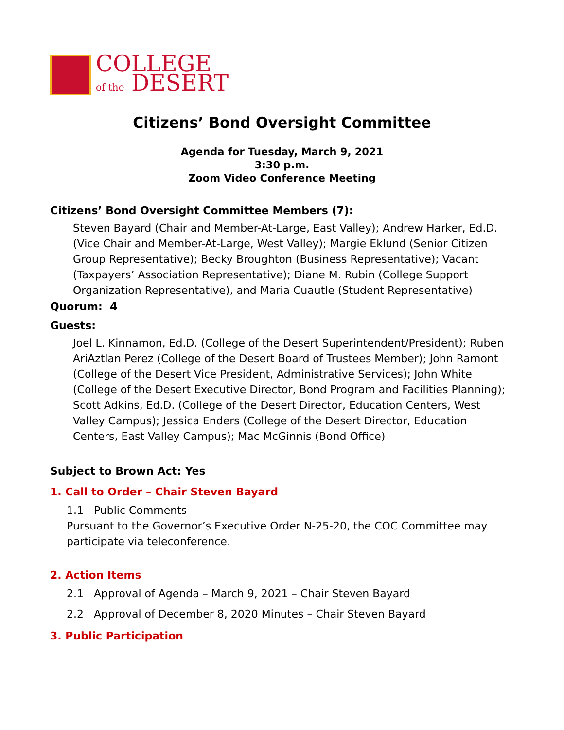COLLEGE
of the DESERT
Citizens’ Bond Oversight Committee
Agenda for Tuesday, March 9, 2021
3:30 p.m.
Zoom Video Conference Meeting
Citizens’ Bond Oversight Committee Members (7):
Steven Bayard (Chair and Member-At-Large, East Valley); Andrew Harker, Ed.D. (Vice Chair and Member-At-Large, West Valley); Margie Eklund (Senior Citizen Group Representative); Becky Broughton (Business Representative); Vacant (Taxpayers’ Association Representative); Diane M. Rubin (College Support Organization Representative), and Maria Cuautle (Student Representative)
Quorum: 4
Guests:
Joel L. Kinnamon, Ed.D. (College of the Desert Superintendent/President); Ruben AriAztlan Perez (College of the Desert Board of Trustees Member); John Ramont (College of the Desert Vice President, Administrative Services); John White (College of the Desert Executive Director, Bond Program and Facilities Planning); Scott Adkins, Ed.D. (College of the Desert Director, Education Centers, West Valley Campus); Jessica Enders (College of the Desert Director, Education Centers, East Valley Campus); Mac McGinnis (Bond Office)
Subject to Brown Act: Yes
1. Call to Order – Chair Steven Bayard
1.1 Public Comments
Pursuant to the Governor’s Executive Order N-25-20, the COC Committee may participate via teleconference.
2. Action Items
2.1 Approval of Agenda – March 9, 2021 – Chair Steven Bayard
2.2 Approval of December 8, 2020 Minutes – Chair Steven Bayard
3. Public Participation